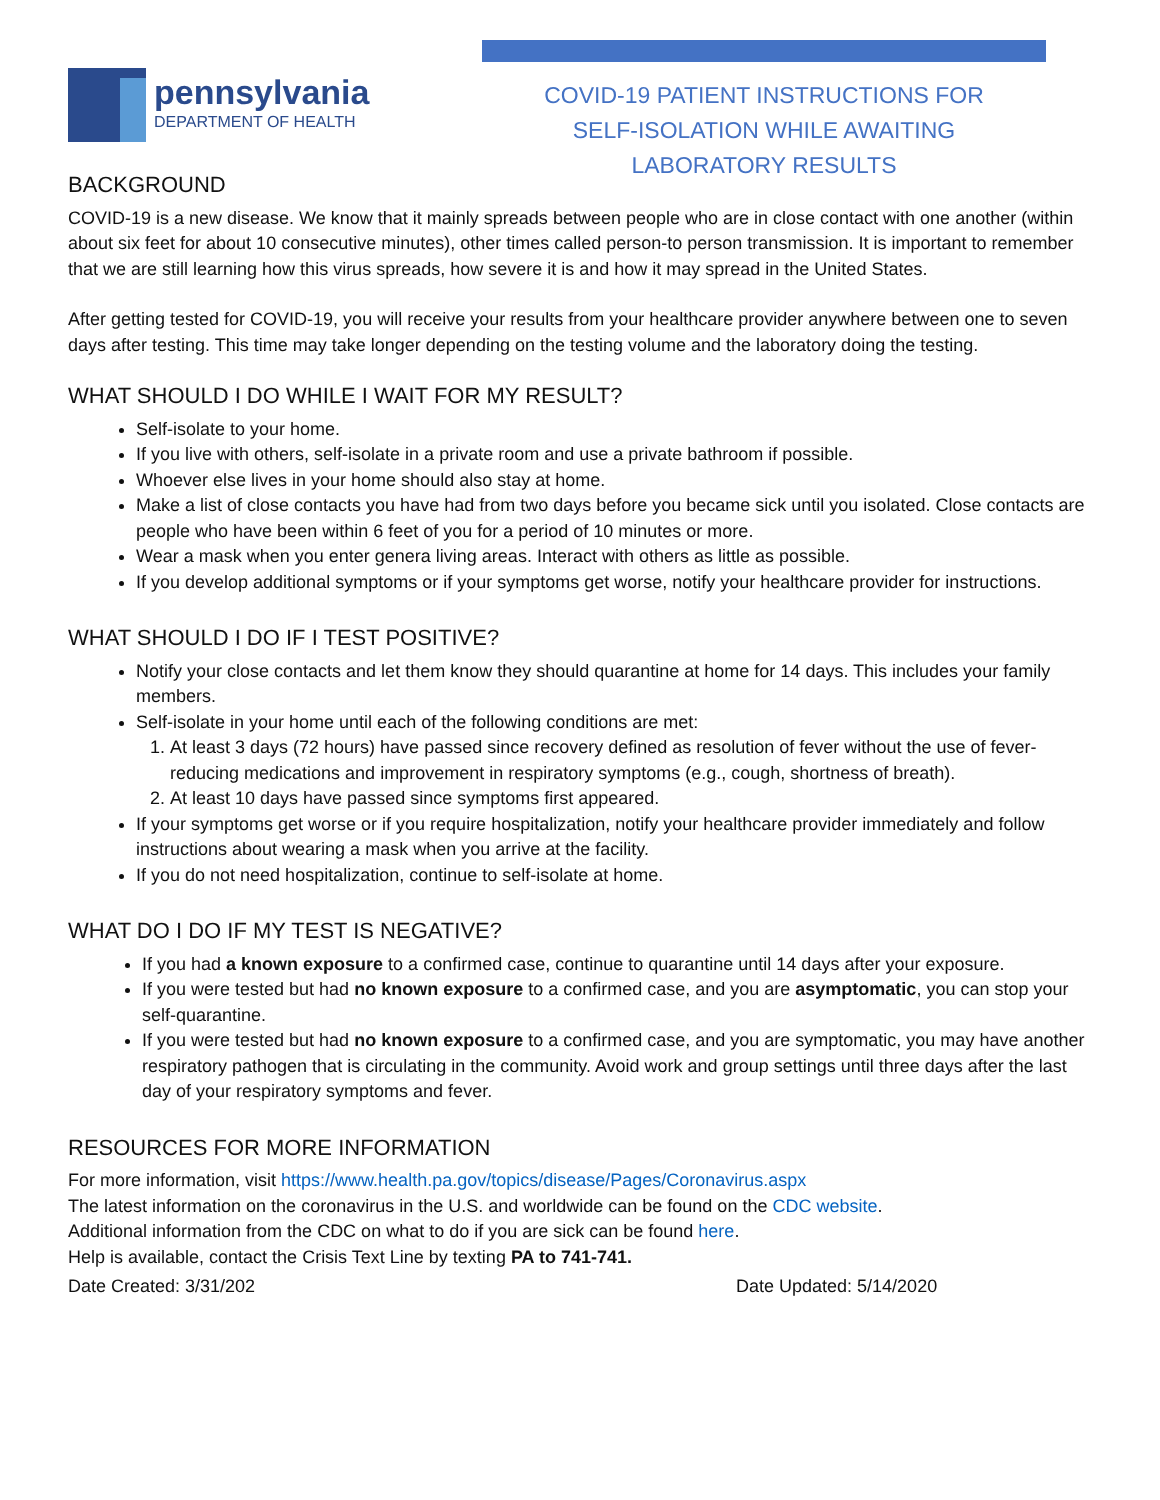pennsylvania
DEPARTMENT OF HEALTH
BACKGROUND
COVID-19 PATIENT INSTRUCTIONS FOR
SELF-ISOLATION WHILE AWAITING
LABORATORY RESULTS
COVID-19 is a new disease. We know that it mainly spreads between people who are in close contact with one another (within about six feet for about 10 consecutive minutes), other times called person-to person transmission. It is important to remember that we are still learning how this virus spreads, how severe it is and how it may spread in the United States.
After getting tested for COVID-19, you will receive your results from your healthcare provider anywhere between one to seven days after testing. This time may take longer depending on the testing volume and the laboratory doing the testing.
WHAT SHOULD I DO WHILE I WAIT FOR MY RESULT?
Self-isolate to your home.
If you live with others, self-isolate in a private room and use a private bathroom if possible.
Whoever else lives in your home should also stay at home.
Make a list of close contacts you have had from two days before you became sick until you isolated. Close contacts are people who have been within 6 feet of you for a period of 10 minutes or more.
Wear a mask when you enter genera living areas. Interact with others as little as possible.
If you develop additional symptoms or if your symptoms get worse, notify your healthcare provider for instructions.
WHAT SHOULD I DO IF I TEST POSITIVE?
Notify your close contacts and let them know they should quarantine at home for 14 days. This includes your family members.
Self-isolate in your home until each of the following conditions are met:
1. At least 3 days (72 hours) have passed since recovery defined as resolution of fever without the use of fever-reducing medications and improvement in respiratory symptoms (e.g., cough, shortness of breath).
2. At least 10 days have passed since symptoms first appeared.
If your symptoms get worse or if you require hospitalization, notify your healthcare provider immediately and follow instructions about wearing a mask when you arrive at the facility.
If you do not need hospitalization, continue to self-isolate at home.
WHAT DO I DO IF MY TEST IS NEGATIVE?
If you had a known exposure to a confirmed case, continue to quarantine until 14 days after your exposure.
If you were tested but had no known exposure to a confirmed case, and you are asymptomatic, you can stop your self-quarantine.
If you were tested but had no known exposure to a confirmed case, and you are symptomatic, you may have another respiratory pathogen that is circulating in the community. Avoid work and group settings until three days after the last day of your respiratory symptoms and fever.
RESOURCES FOR MORE INFORMATION
For more information, visit https://www.health.pa.gov/topics/disease/Pages/Coronavirus.aspx
The latest information on the coronavirus in the U.S. and worldwide can be found on the CDC website.
Additional information from the CDC on what to do if you are sick can be found here.
Help is available, contact the Crisis Text Line by texting PA to 741-741.
Date Created: 3/31/202 Date Updated: 5/14/2020